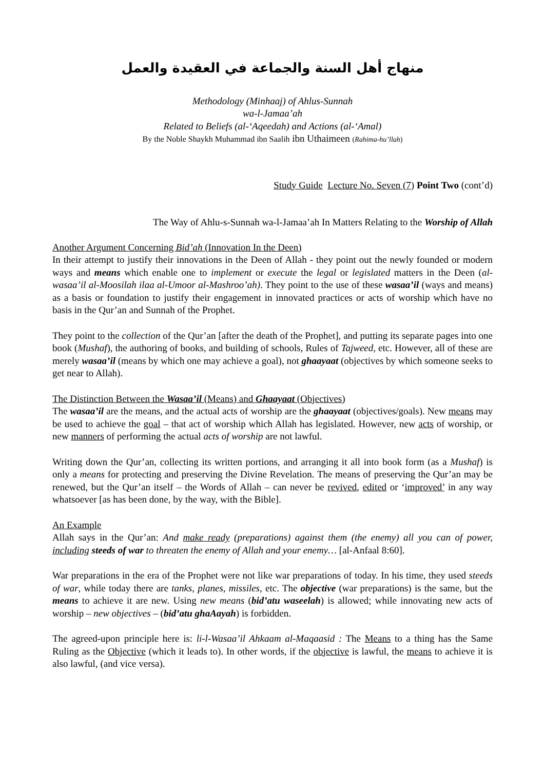منهاج أهل السنة والجماعة في العقيدة والعمل
Methodology (Minhaaj) of Ahlus-Sunnah
wa-l-Jamaa’ah
Related to Beliefs (al-‘Aqeedah) and Actions (al-‘Amal)
By the Noble Shaykh Muhammad ibn Saalih ibn Uthaimeen (Rahima-hu’llah)
Study Guide Lecture No. Seven (7) Point Two (cont’d)
The Way of Ahlu-s-Sunnah wa-l-Jamaa’ah In Matters Relating to the Worship of Allah
Another Argument Concerning Bid’ah (Innovation In the Deen)
In their attempt to justify their innovations in the Deen of Allah - they point out the newly founded or modern ways and means which enable one to implement or execute the legal or legislated matters in the Deen (al-wasaa’il al-Moosilah ilaa al-Umoor al-Mashroo’ah). They point to the use of these wasaa’il (ways and means) as a basis or foundation to justify their engagement in innovated practices or acts of worship which have no basis in the Qur’an and Sunnah of the Prophet.
They point to the collection of the Qur’an [after the death of the Prophet], and putting its separate pages into one book (Mushaf), the authoring of books, and building of schools, Rules of Tajweed, etc. However, all of these are merely wasaa’il (means by which one may achieve a goal), not ghaayaat (objectives by which someone seeks to get near to Allah).
The Distinction Between the Wasaa’il (Means) and Ghaayaat (Objectives)
The wasaa’il are the means, and the actual acts of worship are the ghaayaat (objectives/goals). New means may be used to achieve the goal – that act of worship which Allah has legislated. However, new acts of worship, or new manners of performing the actual acts of worship are not lawful.
Writing down the Qur’an, collecting its written portions, and arranging it all into book form (as a Mushaf) is only a means for protecting and preserving the Divine Revelation. The means of preserving the Qur’an may be renewed, but the Qur’an itself – the Words of Allah – can never be revived, edited or ‘improved’ in any way whatsoever [as has been done, by the way, with the Bible].
An Example
Allah says in the Qur’an: And make ready (preparations) against them (the enemy) all you can of power, including steeds of war to threaten the enemy of Allah and your enemy… [al-Anfaal 8:60].
War preparations in the era of the Prophet were not like war preparations of today. In his time, they used steeds of war, while today there are tanks, planes, missiles, etc. The objective (war preparations) is the same, but the means to achieve it are new. Using new means (bid’atu waseelah) is allowed; while innovating new acts of worship – new objectives – (bid’atu ghaAayah) is forbidden.
The agreed-upon principle here is: li-l-Wasaa’il Ahkaam al-Maqaasid : The Means to a thing has the Same Ruling as the Objective (which it leads to). In other words, if the objective is lawful, the means to achieve it is also lawful, (and vice versa).